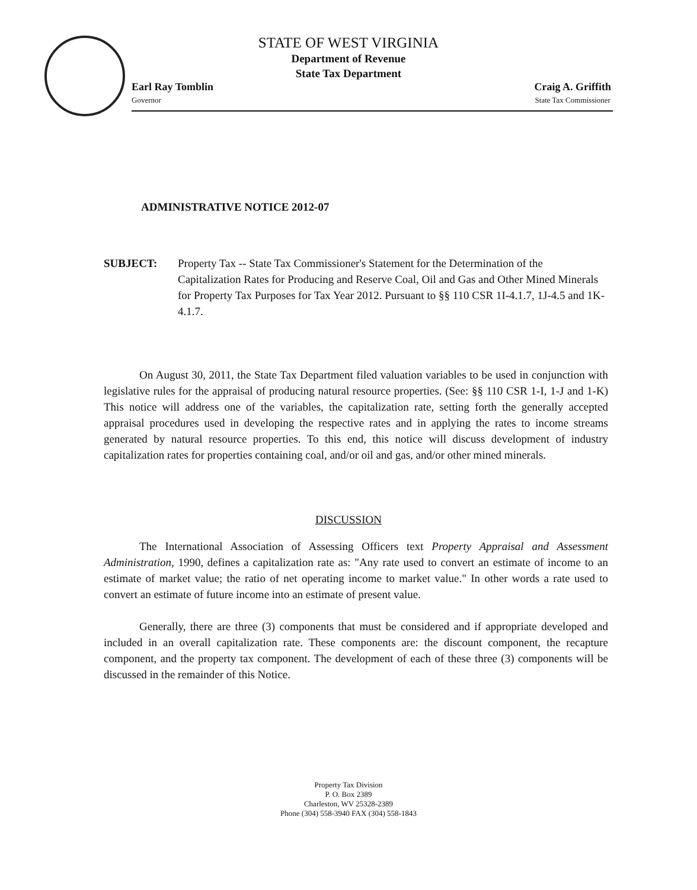STATE OF WEST VIRGINIA
Department of Revenue
State Tax Department
Earl Ray Tomblin
Governor
Craig A. Griffith
State Tax Commissioner
ADMINISTRATIVE NOTICE 2012-07
SUBJECT: Property Tax -- State Tax Commissioner's Statement for the Determination of the Capitalization Rates for Producing and Reserve Coal, Oil and Gas and Other Mined Minerals for Property Tax Purposes for Tax Year 2012. Pursuant to §§ 110 CSR 1I-4.1.7, 1J-4.5 and 1K-4.1.7.
On August 30, 2011, the State Tax Department filed valuation variables to be used in conjunction with legislative rules for the appraisal of producing natural resource properties. (See: §§ 110 CSR 1-I, 1-J and 1-K) This notice will address one of the variables, the capitalization rate, setting forth the generally accepted appraisal procedures used in developing the respective rates and in applying the rates to income streams generated by natural resource properties. To this end, this notice will discuss development of industry capitalization rates for properties containing coal, and/or oil and gas, and/or other mined minerals.
DISCUSSION
The International Association of Assessing Officers text Property Appraisal and Assessment Administration, 1990, defines a capitalization rate as: "Any rate used to convert an estimate of income to an estimate of market value; the ratio of net operating income to market value." In other words a rate used to convert an estimate of future income into an estimate of present value.
Generally, there are three (3) components that must be considered and if appropriate developed and included in an overall capitalization rate. These components are: the discount component, the recapture component, and the property tax component. The development of each of these three (3) components will be discussed in the remainder of this Notice.
Property Tax Division
P. O. Box 2389
Charleston, WV 25328-2389
Phone (304) 558-3940 FAX (304) 558-1843